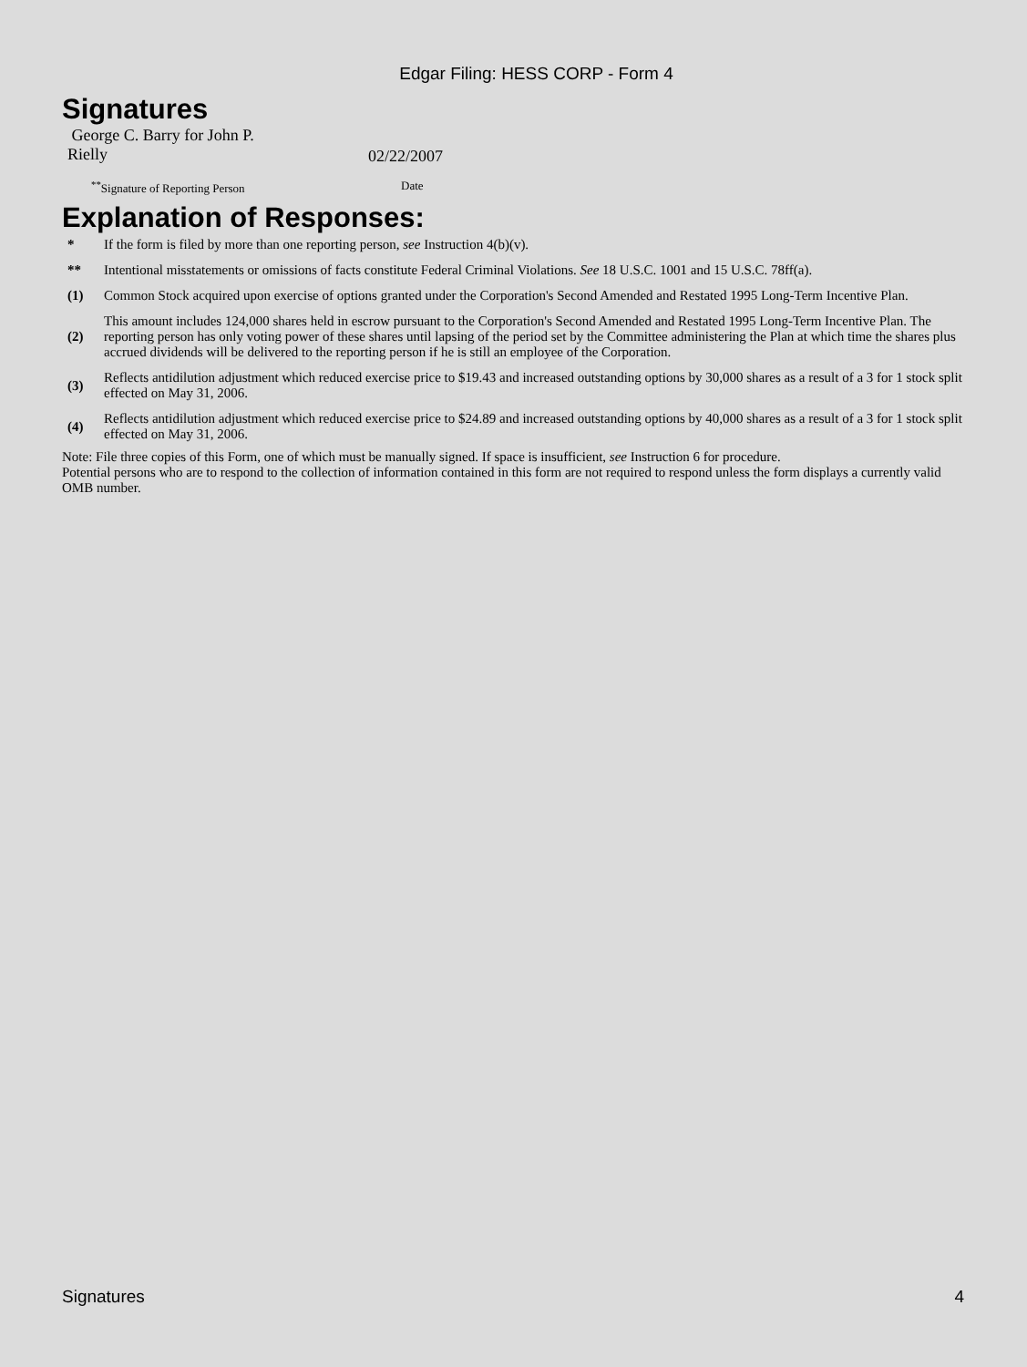Edgar Filing: HESS CORP - Form 4
Signatures
George C. Barry for John P.
Rielly
02/22/2007
<sup>**</sup> Signature of Reporting Person Date
Explanation of Responses:
| * | If the form is filed by more than one reporting person, see Instruction 4(b)(v). |
| ** | Intentional misstatements or omissions of facts constitute Federal Criminal Violations. See 18 U.S.C. 1001 and 15 U.S.C. 78ff(a). |
| (1) | Common Stock acquired upon exercise of options granted under the Corporation's Second Amended and Restated 1995 Long-Term Incentive Plan. |
| (2) | This amount includes 124,000 shares held in escrow pursuant to the Corporation's Second Amended and Restated 1995 Long-Term Incentive Plan. The reporting person has only voting power of these shares until lapsing of the period set by the Committee administering the Plan at which time the shares plus accrued dividends will be delivered to the reporting person if he is still an employee of the Corporation. |
| (3) | Reflects antidilution adjustment which reduced exercise price to $19.43 and increased outstanding options by 30,000 shares as a result of a 3 for 1 stock split effected on May 31, 2006. |
| (4) | Reflects antidilution adjustment which reduced exercise price to $24.89 and increased outstanding options by 40,000 shares as a result of a 3 for 1 stock split effected on May 31, 2006. |
Note: File three copies of this Form, one of which must be manually signed. If space is insufficient, see Instruction 6 for procedure.
Potential persons who are to respond to the collection of information contained in this form are not required to respond unless the form displays a currently valid OMB number.
Signatures 4